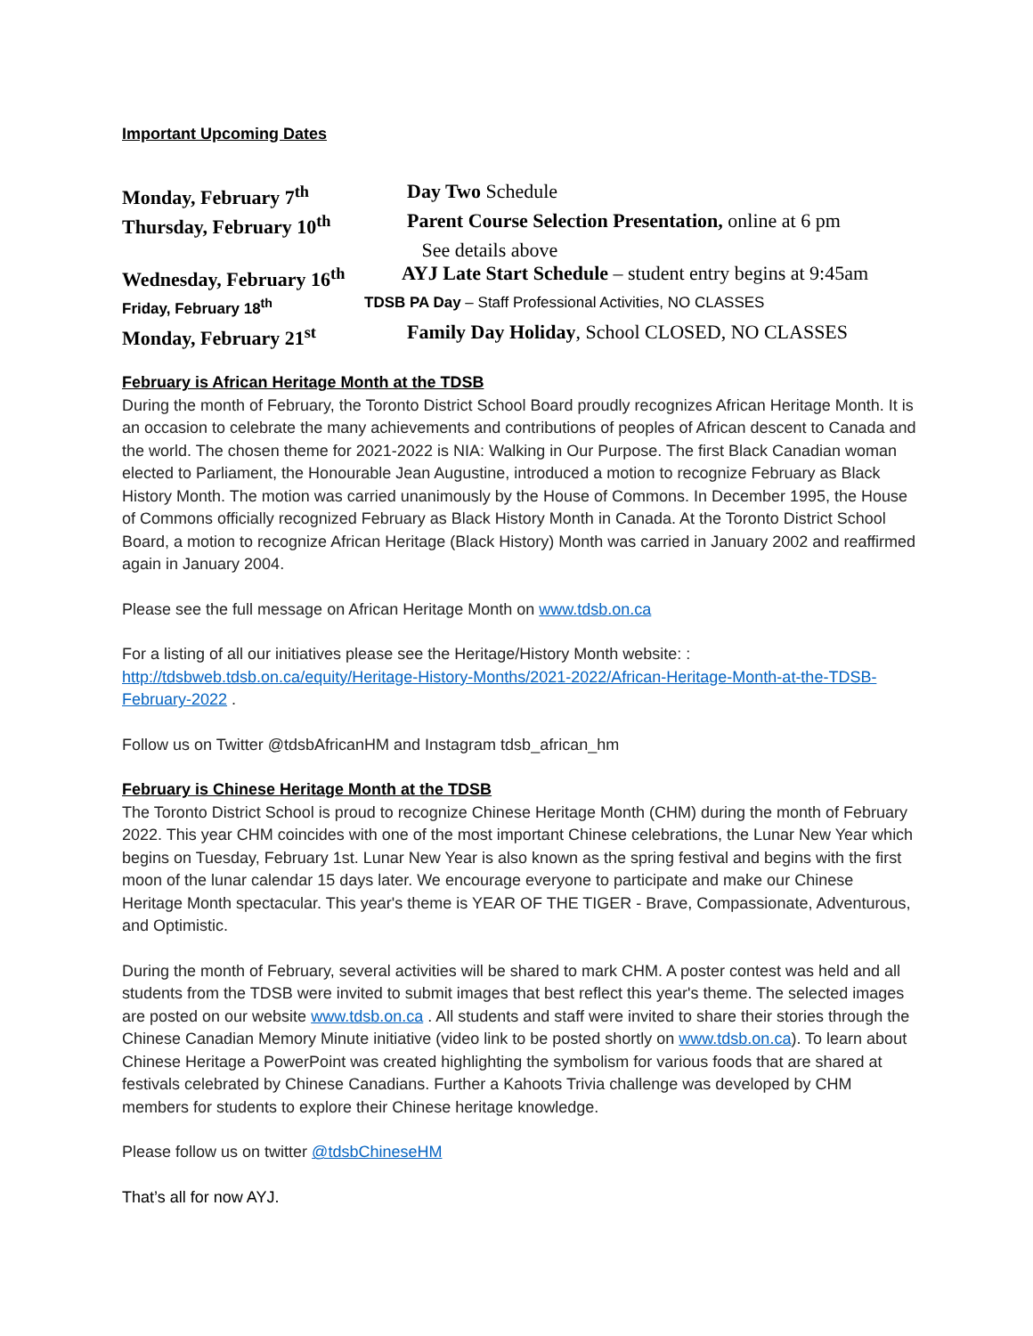Important Upcoming Dates
Monday, February 7<sup>th</sup> Day Two Schedule
Thursday, February 10<sup>th</sup> Parent Course Selection Presentation, online at 6 pm
See details above
Wednesday, February 16<sup>th</sup>
AYJ Late Start Schedule – student entry begins at 9:45am
Friday, February 18<sup>th</sup> TDSB PA Day – Staff Professional Activities, NO CLASSES
Monday, February 21<sup>st</sup> Family Day Holiday, School CLOSED, NO CLASSES
February is African Heritage Month at the TDSB
During the month of February, the Toronto District School Board proudly recognizes African Heritage Month. It is an occasion to celebrate the many achievements and contributions of peoples of African descent to Canada and the world. The chosen theme for 2021-2022 is NIA: Walking in Our Purpose. The first Black Canadian woman elected to Parliament, the Honourable Jean Augustine, introduced a motion to recognize February as Black History Month. The motion was carried unanimously by the House of Commons. In December 1995, the House of Commons officially recognized February as Black History Month in Canada. At the Toronto District School Board, a motion to recognize African Heritage (Black History) Month was carried in January 2002 and reaffirmed again in January 2004.
Please see the full message on African Heritage Month on www.tdsb.on.ca
For a listing of all our initiatives please see the Heritage/History Month website: : http://tdsbweb.tdsb.on.ca/equity/Heritage-History-Months/2021-2022/African-Heritage-Month-at-the-TDSB-February-2022 .
Follow us on Twitter @tdsbAfricanHM and Instagram tdsb_african_hm
February is Chinese Heritage Month at the TDSB
The Toronto District School is proud to recognize Chinese Heritage Month (CHM) during the month of February 2022. This year CHM coincides with one of the most important Chinese celebrations, the Lunar New Year which begins on Tuesday, February 1st. Lunar New Year is also known as the spring festival and begins with the first moon of the lunar calendar 15 days later. We encourage everyone to participate and make our Chinese Heritage Month spectacular. This year's theme is YEAR OF THE TIGER - Brave, Compassionate, Adventurous, and Optimistic.
During the month of February, several activities will be shared to mark CHM. A poster contest was held and all students from the TDSB were invited to submit images that best reflect this year's theme. The selected images are posted on our website www.tdsb.on.ca . All students and staff were invited to share their stories through the Chinese Canadian Memory Minute initiative (video link to be posted shortly on www.tdsb.on.ca). To learn about Chinese Heritage a PowerPoint was created highlighting the symbolism for various foods that are shared at festivals celebrated by Chinese Canadians. Further a Kahoots Trivia challenge was developed by CHM members for students to explore their Chinese heritage knowledge.
Please follow us on twitter @tdsbChineseHM
That’s all for now AYJ.